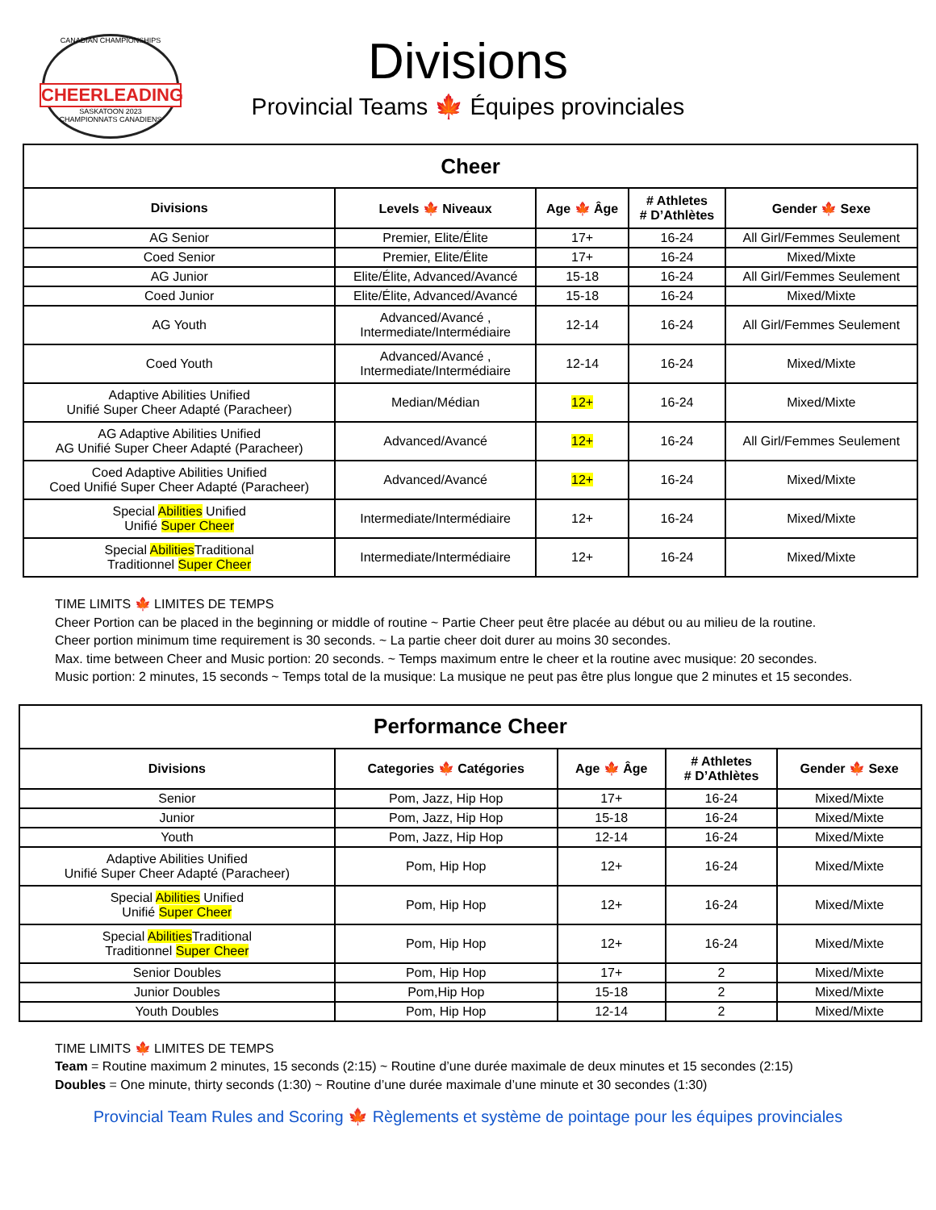CANADIAN CHAMPIONSHIPS
CHEERLEADING
SASKATOON 2023
CHAMPIONNATS CANADIENS
Divisions
Provincial Teams 🍁 Équipes provinciales
| Cheer | | | | |
| --- | --- | --- | --- | --- |
| Divisions | Levels 🍁 Niveaux | Age 🍁 Âge | # Athletes # D’Athlètes | Gender 🍁 Sexe |
| AG Senior | Premier, Elite/Élite | 17+ | 16-24 | All Girl/Femmes Seulement |
| Coed Senior | Premier, Elite/Élite | 17+ | 16-24 | Mixed/Mixte |
| AG Junior | Elite/Élite, Advanced/Avancé | 15-18 | 16-24 | All Girl/Femmes Seulement |
| Coed Junior | Elite/Élite, Advanced/Avancé | 15-18 | 16-24 | Mixed/Mixte |
| AG Youth | Advanced/Avancé , Intermediate/Intermédiaire | 12-14 | 16-24 | All Girl/Femmes Seulement |
| Coed Youth | Advanced/Avancé , Intermediate/Intermédiaire | 12-14 | 16-24 | Mixed/Mixte |
| Adaptive Abilities Unified Unifié Super Cheer Adapté (Paracheer) | Median/Médian | 12+ | 16-24 | Mixed/Mixte |
| AG Adaptive Abilities Unified AG Unifié Super Cheer Adapté (Paracheer) | Advanced/Avancé | 12+ | 16-24 | All Girl/Femmes Seulement |
| Coed Adaptive Abilities Unified Coed Unifié Super Cheer Adapté (Paracheer) | Advanced/Avancé | 12+ | 16-24 | Mixed/Mixte |
| Special Abilities Unified Unifié Super Cheer | Intermediate/Intermédiaire | 12+ | 16-24 | Mixed/Mixte |
| Special Abilities Traditional Traditionnel Super Cheer | Intermediate/Intermédiaire | 12+ | 16-24 | Mixed/Mixte |
TIME LIMITS 🍁 LIMITES DE TEMPS
Cheer Portion can be placed in the beginning or middle of routine ~ Partie Cheer peut être placée au début ou au milieu de la routine.
Cheer portion minimum time requirement is 30 seconds. ~ La partie cheer doit durer au moins 30 secondes.
Max. time between Cheer and Music portion: 20 seconds. ~ Temps maximum entre le cheer et la routine avec musique: 20 secondes.
Music portion: 2 minutes, 15 seconds ~ Temps total de la musique: La musique ne peut pas être plus longue que 2 minutes et 15 secondes.
| Performance Cheer | | | | |
| --- | --- | --- | --- | --- |
| Divisions | Categories 🍁 Catégories | Age 🍁 Âge | # Athletes # D’Athlètes | Gender 🍁 Sexe |
| Senior | Pom, Jazz, Hip Hop | 17+ | 16-24 | Mixed/Mixte |
| Junior | Pom, Jazz, Hip Hop | 15-18 | 16-24 | Mixed/Mixte |
| Youth | Pom, Jazz, Hip Hop | 12-14 | 16-24 | Mixed/Mixte |
| Adaptive Abilities Unified Unifié Super Cheer Adapté (Paracheer) | Pom, Hip Hop | 12+ | 16-24 | Mixed/Mixte |
| Special Abilities Unified Unifié Super Cheer | Pom, Hip Hop | 12+ | 16-24 | Mixed/Mixte |
| Special Abilities Traditional Traditionnel Super Cheer | Pom, Hip Hop | 12+ | 16-24 | Mixed/Mixte |
| Senior Doubles | Pom, Hip Hop | 17+ | 2 | Mixed/Mixte |
| Junior Doubles | Pom,Hip Hop | 15-18 | 2 | Mixed/Mixte |
| Youth Doubles | Pom, Hip Hop | 12-14 | 2 | Mixed/Mixte |
TIME LIMITS 🍁 LIMITES DE TEMPS
Team = Routine maximum 2 minutes, 15 seconds (2:15) ~ Routine d’une durée maximale de deux minutes et 15 secondes (2:15)
Doubles = One minute, thirty seconds (1:30) ~ Routine d’une durée maximale d’une minute et 30 secondes (1:30)
Provincial Team Rules and Scoring 🍁 Règlements et système de pointage pour les équipes provinciales